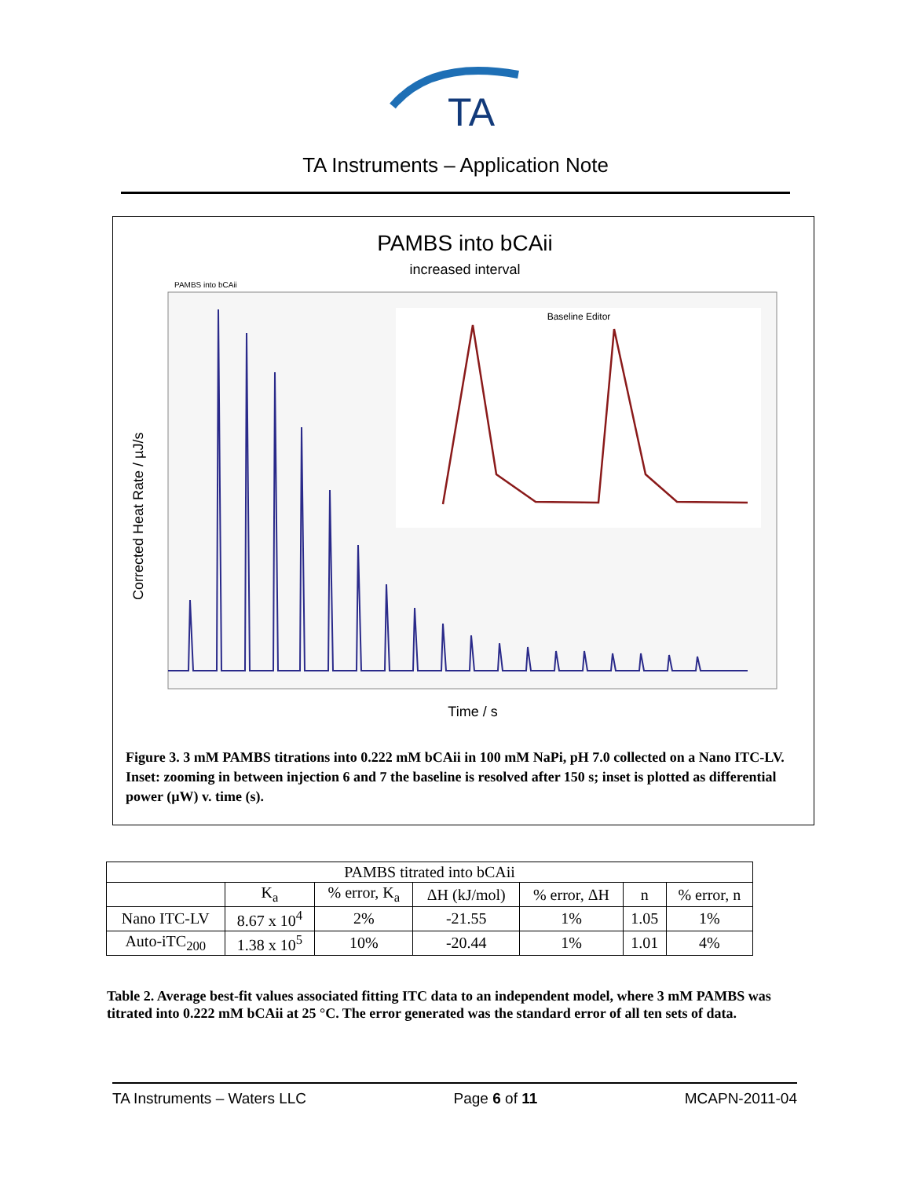TA
TA Instruments – Application Note
PAMBS into bCAii
increased interval
PAMBS into bCAii
Baseline Editor
Corrected Heat Rate / µJ/s
Time / s
Figure 3. 3 mM PAMBS titrations into 0.222 mM bCAii in 100 mM NaPi, pH 7.0 collected on a Nano ITC-LV. Inset: zooming in between injection 6 and 7 the baseline is resolved after 150 s; inset is plotted as differential power (µW) v. time (s).
| PAMBS titrated into bCAii | | | | | | |
| --- | --- | --- | --- | --- | --- | --- |
| | K<sub>a</sub> | % error, K<sub>a</sub> | ΔH (kJ/mol) | % error, ΔH | n | % error, n |
| Nano ITC-LV | 8.67 x 10<sup>4</sup> | 2% | -21.55 | 1% | 1.05 | 1% |
| Auto-iTC<sub>200</sub> | 1.38 x 10<sup>5</sup> | 10% | -20.44 | 1% | 1.01 | 4% |
Table 2. Average best-fit values associated fitting ITC data to an independent model, where 3 mM PAMBS was titrated into 0.222 mM bCAii at 25 °C. The error generated was the standard error of all ten sets of data.
TA Instruments – Waters LLC Page 6 of 11 MCAPN-2011-04